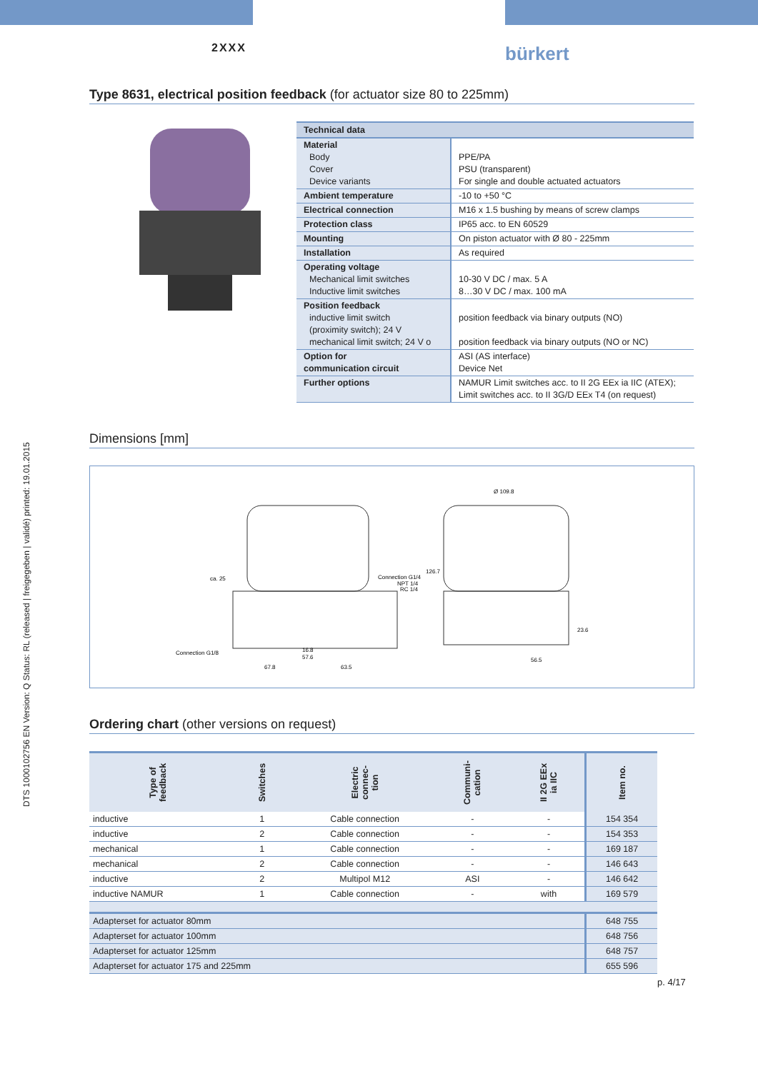2XXX bürkert
DTS 1000102756 EN Version: Q Status: RL (released | freigegeben | validé) printed: 19.01.2015
Type 8631, electrical position feedback (for actuator size 80 to 225mm)
| Technical data | |
| --- | --- |
| Material Body Cover Device variants | PPE/PA PSU (transparent) For single and double actuated actuators |
| Ambient temperature | -10 to +50 °C |
| Electrical connection | M16 x 1.5 bushing by means of screw clamps |
| Protection class | IP65 acc. to EN 60529 |
| Mounting | On piston actuator with Ø 80 - 225mm |
| Installation | As required |
| Operating voltage Mechanical limit switches Inductive limit switches | 10-30 V DC / max. 5 A 8…30 V DC / max. 100 mA |
| Position feedback inductive limit switch (proximity switch); 24 V mechanical limit switch; 24 V o | position feedback via binary outputs (NO) position feedback via binary outputs (NO or NC) |
| Option for communication circuit | ASI (AS interface) Device Net |
| Further options | NAMUR Limit switches acc. to II 2G EEx ia IIC (ATEX); Limit switches acc. to II 3G/D EEx T4 (on request) |
Dimensions [mm]
ca. 25
Connection G1/4
NPT 1/4
RC 1/4
Connection G1/8
16.8
57.6
67.8
63.5
Ø 109.8
56.5
126.7
23.6
Ordering chart (other versions on request)
| Type of feedback | Switches | Electric connec- tion | Communi- cation | II 2G EEx ia IIC | Item no. |
| --- | --- | --- | --- | --- | --- |
| inductive | 1 | Cable connection | - | - | 154 354 |
| inductive | 2 | Cable connection | - | - | 154 353 |
| mechanical | 1 | Cable connection | - | - | 169 187 |
| mechanical | 2 | Cable connection | - | - | 146 643 |
| inductive | 2 | Multipol M12 | ASI | - | 146 642 |
| inductive NAMUR | 1 | Cable connection | - | with | 169 579 |
| Adapterset for actuator 80mm | | | | | 648 755 |
| Adapterset for actuator 100mm | | | | | 648 756 |
| Adapterset for actuator 125mm | | | | | 648 757 |
| Adapterset for actuator 175 and 225mm | | | | | 655 596 |
p. 4/17